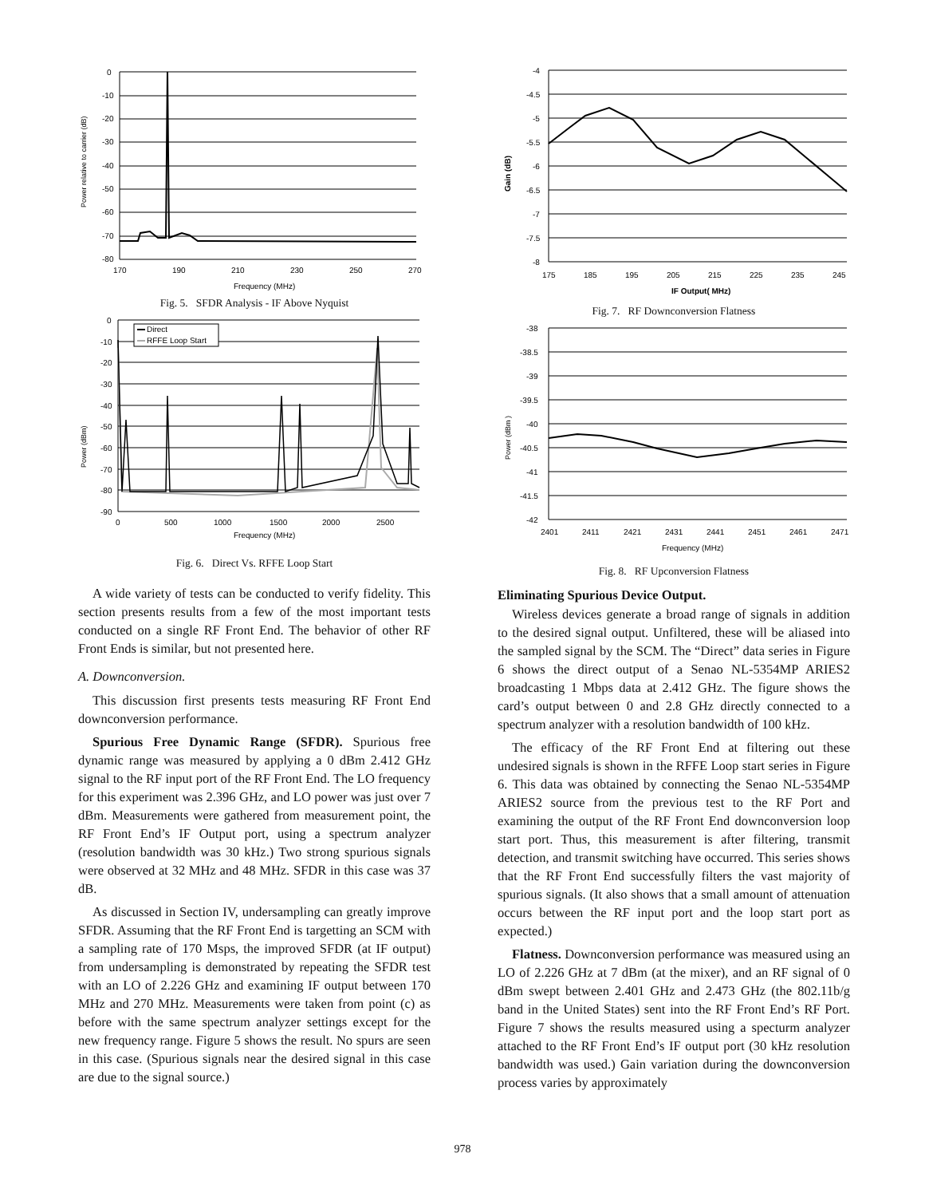Power relative to carrier (dB)
0
-10
-20
-30
-40
-50
-60
-70
-80
170
190
210
230
250
270
Frequency (MHz)
Fig. 5. SFDR Analysis - IF Above Nyquist
Power (dBm)
Direct
RFFE Loop Start
0
-10
-20
-30
-40
-50
-60
-70
-80
-90
0
500
1000
1500
2000
2500
Frequency (MHz)
Fig. 6. Direct Vs. RFFE Loop Start
A wide variety of tests can be conducted to verify fidelity. This section presents results from a few of the most important tests conducted on a single RF Front End. The behavior of other RF Front Ends is similar, but not presented here.
A. Downconversion.
This discussion first presents tests measuring RF Front End downconversion performance.
Spurious Free Dynamic Range (SFDR). Spurious free dynamic range was measured by applying a 0 dBm 2.412 GHz signal to the RF input port of the RF Front End. The LO frequency for this experiment was 2.396 GHz, and LO power was just over 7 dBm. Measurements were gathered from measurement point, the RF Front End’s IF Output port, using a spectrum analyzer (resolution bandwidth was 30 kHz.) Two strong spurious signals were observed at 32 MHz and 48 MHz. SFDR in this case was 37 dB.
As discussed in Section IV, undersampling can greatly improve SFDR. Assuming that the RF Front End is targetting an SCM with a sampling rate of 170 Msps, the improved SFDR (at IF output) from undersampling is demonstrated by repeating the SFDR test with an LO of 2.226 GHz and examining IF output between 170 MHz and 270 MHz. Measurements were taken from point (c) as before with the same spectrum analyzer settings except for the new frequency range. Figure 5 shows the result. No spurs are seen in this case. (Spurious signals near the desired signal in this case are due to the signal source.)
Gain (dB)
-4
-4.5
-5
-5.5
-6
-6.5
-7
-7.5
-8
175
185
195
205
215
225
235
245
IF Output( MHz)
Fig. 7. RF Downconversion Flatness
Power (dBm )
-38
-38.5
-39
-39.5
-40
-40.5
-41
-41.5
-42
2401
2411
2421
2431
2441
2451
2461
2471
Frequency (MHz)
Fig. 8. RF Upconversion Flatness
Eliminating Spurious Device Output.
Wireless devices generate a broad range of signals in addition to the desired signal output. Unfiltered, these will be aliased into the sampled signal by the SCM. The “Direct” data series in Figure 6 shows the direct output of a Senao NL-5354MP ARIES2 broadcasting 1 Mbps data at 2.412 GHz. The figure shows the card’s output between 0 and 2.8 GHz directly connected to a spectrum analyzer with a resolution bandwidth of 100 kHz.
The efficacy of the RF Front End at filtering out these undesired signals is shown in the RFFE Loop start series in Figure 6. This data was obtained by connecting the Senao NL-5354MP ARIES2 source from the previous test to the RF Port and examining the output of the RF Front End downconversion loop start port. Thus, this measurement is after filtering, transmit detection, and transmit switching have occurred. This series shows that the RF Front End successfully filters the vast majority of spurious signals. (It also shows that a small amount of attenuation occurs between the RF input port and the loop start port as expected.)
Flatness. Downconversion performance was measured using an LO of 2.226 GHz at 7 dBm (at the mixer), and an RF signal of 0 dBm swept between 2.401 GHz and 2.473 GHz (the 802.11b/g band in the United States) sent into the RF Front End’s RF Port. Figure 7 shows the results measured using a specturm analyzer attached to the RF Front End’s IF output port (30 kHz resolution bandwidth was used.) Gain variation during the downconversion process varies by approximately
978